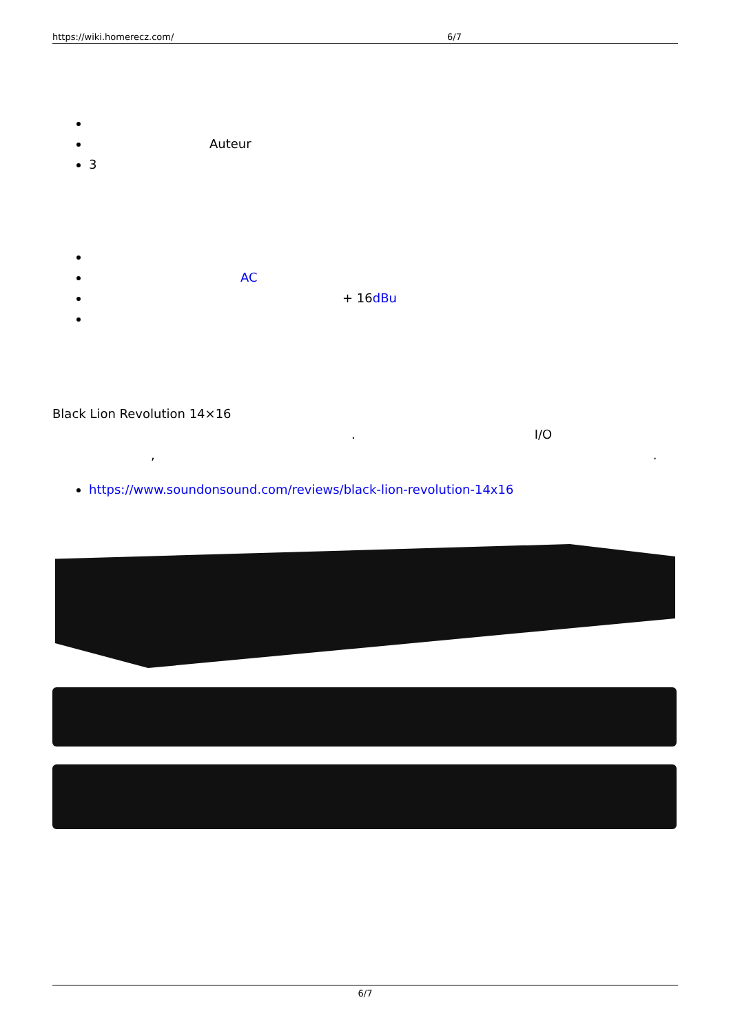https://wiki.homerecz.com/ 6/7
Auteur
3
AC
+ 16dBu
Black Lion Revolution 14×16
. I/O
,.
https://www.soundonsound.com/reviews/black-lion-revolution-14x16
6/7